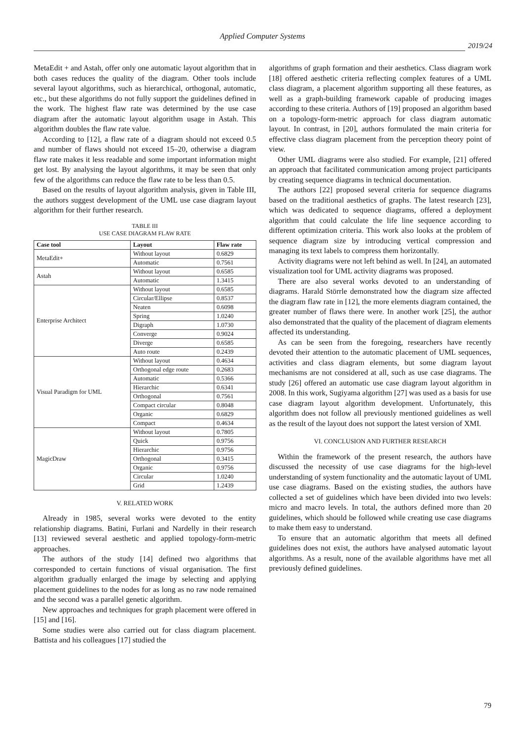Applied Computer Systems
2019/24
MetaEdit + and Astah, offer only one automatic layout algorithm that in both cases reduces the quality of the diagram. Other tools include several layout algorithms, such as hierarchical, orthogonal, automatic, etc., but these algorithms do not fully support the guidelines defined in the work. The highest flaw rate was determined by the use case diagram after the automatic layout algorithm usage in Astah. This algorithm doubles the flaw rate value.
According to [12], a flaw rate of a diagram should not exceed 0.5 and number of flaws should not exceed 15–20, otherwise a diagram flaw rate makes it less readable and some important information might get lost. By analysing the layout algorithms, it may be seen that only few of the algorithms can reduce the flaw rate to be less than 0.5.
Based on the results of layout algorithm analysis, given in Table III, the authors suggest development of the UML use case diagram layout algorithm for their further research.
TABLE III
USE CASE DIAGRAM FLAW RATE
| Case tool | Layout | Flaw rate |
| --- | --- | --- |
| MetaEdit+ | Without layout | 0.6829 |
| | Automatic | 0.7561 |
| Astah | Without layout | 0.6585 |
| | Automatic | 1.3415 |
| Enterprise Architect | Without layout | 0.6585 |
| | Circular/Ellipse | 0.8537 |
| | Neaten | 0.6098 |
| | Spring | 1.0240 |
| | Digraph | 1.0730 |
| | Converge | 0.9024 |
| | Diverge | 0.6585 |
| | Auto route | 0.2439 |
| Visual Paradigm for UML | Without layout | 0.4634 |
| | Orthogonal edge route | 0.2683 |
| | Automatic | 0.5366 |
| | Hierarchic | 0.6341 |
| | Orthogonal | 0.7561 |
| | Compact circular | 0.8048 |
| | Organic | 0.6829 |
| | Compact | 0.4634 |
| MagicDraw | Without layout | 0.7805 |
| | Quick | 0.9756 |
| | Hierarchic | 0.9756 |
| | Orthogonal | 0.3415 |
| | Organic | 0.9756 |
| | Circular | 1.0240 |
| | Grid | 1.2439 |
V. RELATED WORK
Already in 1985, several works were devoted to the entity relationship diagrams. Batini, Furlani and Nardelly in their research [13] reviewed several aesthetic and applied topology-form-metric approaches.
The authors of the study [14] defined two algorithms that corresponded to certain functions of visual organisation. The first algorithm gradually enlarged the image by selecting and applying placement guidelines to the nodes for as long as no raw node remained and the second was a parallel genetic algorithm.
New approaches and techniques for graph placement were offered in [15] and [16].
Some studies were also carried out for class diagram placement. Battista and his colleagues [17] studied the
algorithms of graph formation and their aesthetics. Class diagram work [18] offered aesthetic criteria reflecting complex features of a UML class diagram, a placement algorithm supporting all these features, as well as a graph-building framework capable of producing images according to these criteria. Authors of [19] proposed an algorithm based on a topology-form-metric approach for class diagram automatic layout. In contrast, in [20], authors formulated the main criteria for effective class diagram placement from the perception theory point of view.
Other UML diagrams were also studied. For example, [21] offered an approach that facilitated communication among project participants by creating sequence diagrams in technical documentation.
The authors [22] proposed several criteria for sequence diagrams based on the traditional aesthetics of graphs. The latest research [23], which was dedicated to sequence diagrams, offered a deployment algorithm that could calculate the life line sequence according to different optimization criteria. This work also looks at the problem of sequence diagram size by introducing vertical compression and managing its text labels to compress them horizontally.
Activity diagrams were not left behind as well. In [24], an automated visualization tool for UML activity diagrams was proposed.
There are also several works devoted to an understanding of diagrams. Harald Störrle demonstrated how the diagram size affected the diagram flaw rate in [12], the more elements diagram contained, the greater number of flaws there were. In another work [25], the author also demonstrated that the quality of the placement of diagram elements affected its understanding.
As can be seen from the foregoing, researchers have recently devoted their attention to the automatic placement of UML sequences, activities and class diagram elements, but some diagram layout mechanisms are not considered at all, such as use case diagrams. The study [26] offered an automatic use case diagram layout algorithm in 2008. In this work, Sugiyama algorithm [27] was used as a basis for use case diagram layout algorithm development. Unfortunately, this algorithm does not follow all previously mentioned guidelines as well as the result of the layout does not support the latest version of XMI.
VI. CONCLUSION AND FURTHER RESEARCH
Within the framework of the present research, the authors have discussed the necessity of use case diagrams for the high-level understanding of system functionality and the automatic layout of UML use case diagrams. Based on the existing studies, the authors have collected a set of guidelines which have been divided into two levels: micro and macro levels. In total, the authors defined more than 20 guidelines, which should be followed while creating use case diagrams to make them easy to understand.
To ensure that an automatic algorithm that meets all defined guidelines does not exist, the authors have analysed automatic layout algorithms. As a result, none of the available algorithms have met all previously defined guidelines.
79